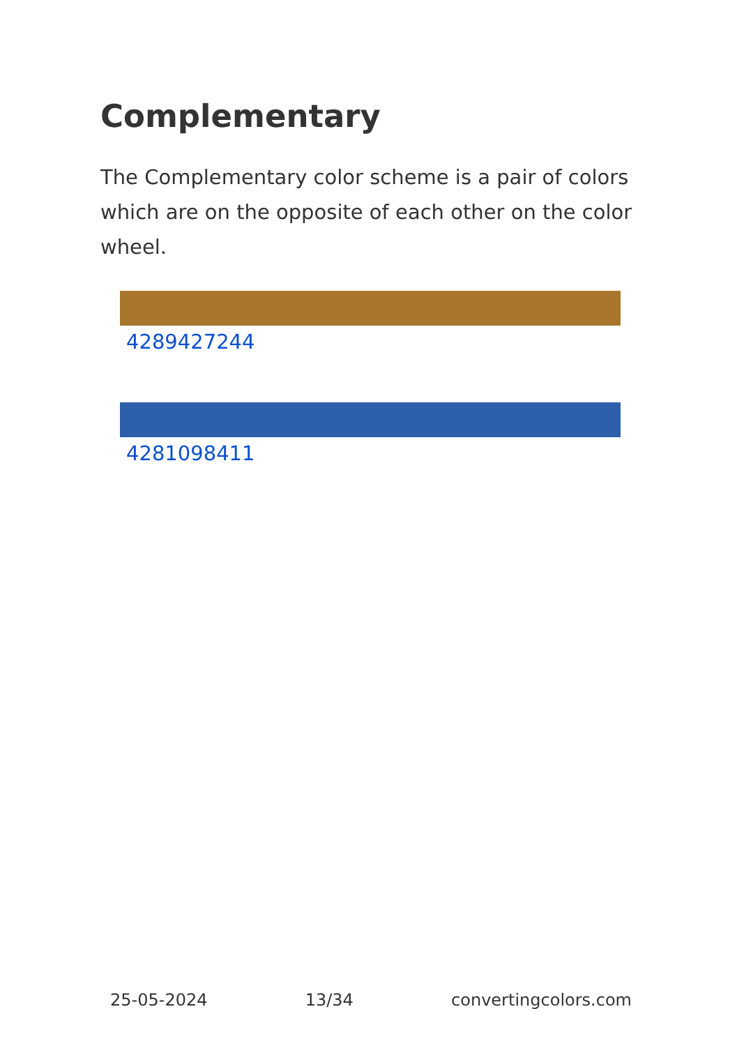Complementary
The Complementary color scheme is a pair of colors which are on the opposite of each other on the color wheel.
4289427244
4281098411
25-05-2024 13/34 convertingcolors.com